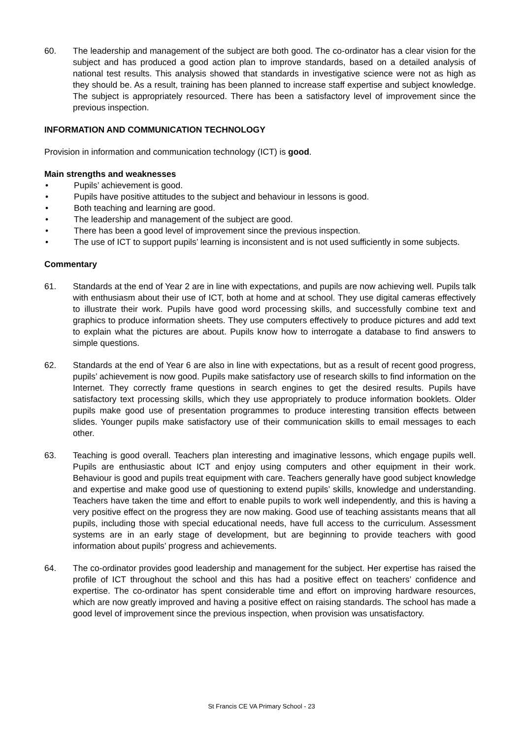60. The leadership and management of the subject are both good. The co-ordinator has a clear vision for the subject and has produced a good action plan to improve standards, based on a detailed analysis of national test results. This analysis showed that standards in investigative science were not as high as they should be. As a result, training has been planned to increase staff expertise and subject knowledge. The subject is appropriately resourced. There has been a satisfactory level of improvement since the previous inspection.
INFORMATION AND COMMUNICATION TECHNOLOGY
Provision in information and communication technology (ICT) is good.
Main strengths and weaknesses
• Pupils’ achievement is good.
• Pupils have positive attitudes to the subject and behaviour in lessons is good.
• Both teaching and learning are good.
• The leadership and management of the subject are good.
• There has been a good level of improvement since the previous inspection.
• The use of ICT to support pupils’ learning is inconsistent and is not used sufficiently in some subjects.
Commentary
61. Standards at the end of Year 2 are in line with expectations, and pupils are now achieving well. Pupils talk with enthusiasm about their use of ICT, both at home and at school. They use digital cameras effectively to illustrate their work. Pupils have good word processing skills, and successfully combine text and graphics to produce information sheets. They use computers effectively to produce pictures and add text to explain what the pictures are about. Pupils know how to interrogate a database to find answers to simple questions.
62. Standards at the end of Year 6 are also in line with expectations, but as a result of recent good progress, pupils’ achievement is now good. Pupils make satisfactory use of research skills to find information on the Internet. They correctly frame questions in search engines to get the desired results. Pupils have satisfactory text processing skills, which they use appropriately to produce information booklets. Older pupils make good use of presentation programmes to produce interesting transition effects between slides. Younger pupils make satisfactory use of their communication skills to email messages to each other.
63. Teaching is good overall. Teachers plan interesting and imaginative lessons, which engage pupils well. Pupils are enthusiastic about ICT and enjoy using computers and other equipment in their work. Behaviour is good and pupils treat equipment with care. Teachers generally have good subject knowledge and expertise and make good use of questioning to extend pupils’ skills, knowledge and understanding. Teachers have taken the time and effort to enable pupils to work well independently, and this is having a very positive effect on the progress they are now making. Good use of teaching assistants means that all pupils, including those with special educational needs, have full access to the curriculum. Assessment systems are in an early stage of development, but are beginning to provide teachers with good information about pupils’ progress and achievements.
64. The co-ordinator provides good leadership and management for the subject. Her expertise has raised the profile of ICT throughout the school and this has had a positive effect on teachers’ confidence and expertise. The co-ordinator has spent considerable time and effort on improving hardware resources, which are now greatly improved and having a positive effect on raising standards. The school has made a good level of improvement since the previous inspection, when provision was unsatisfactory.
St Francis CE VA Primary School - 23